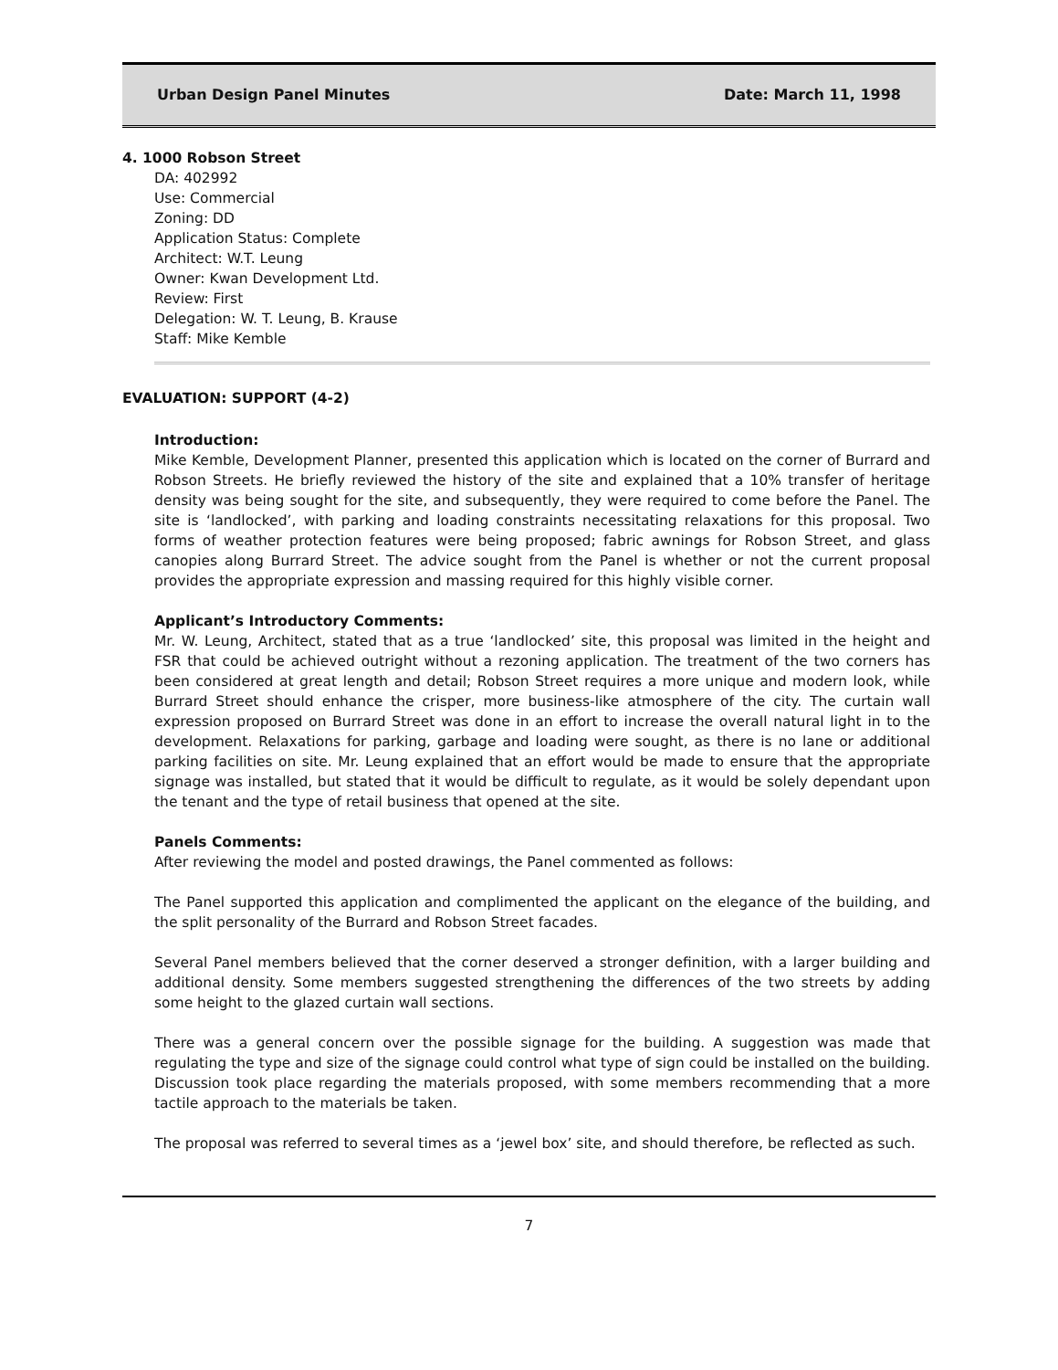Urban Design Panel Minutes Date: March 11, 1998
4. 1000 Robson Street
DA: 402992
Use: Commercial
Zoning: DD
Application Status: Complete
Architect: W.T. Leung
Owner: Kwan Development Ltd.
Review: First
Delegation: W. T. Leung, B. Krause
Staff: Mike Kemble
EVALUATION: SUPPORT (4-2)
Introduction:
Mike Kemble, Development Planner, presented this application which is located on the corner of Burrard and Robson Streets. He briefly reviewed the history of the site and explained that a 10% transfer of heritage density was being sought for the site, and subsequently, they were required to come before the Panel. The site is ‘landlocked’, with parking and loading constraints necessitating relaxations for this proposal. Two forms of weather protection features were being proposed; fabric awnings for Robson Street, and glass canopies along Burrard Street. The advice sought from the Panel is whether or not the current proposal provides the appropriate expression and massing required for this highly visible corner.
Applicant’s Introductory Comments:
Mr. W. Leung, Architect, stated that as a true ‘landlocked’ site, this proposal was limited in the height and FSR that could be achieved outright without a rezoning application. The treatment of the two corners has been considered at great length and detail; Robson Street requires a more unique and modern look, while Burrard Street should enhance the crisper, more business-like atmosphere of the city. The curtain wall expression proposed on Burrard Street was done in an effort to increase the overall natural light in to the development. Relaxations for parking, garbage and loading were sought, as there is no lane or additional parking facilities on site. Mr. Leung explained that an effort would be made to ensure that the appropriate signage was installed, but stated that it would be difficult to regulate, as it would be solely dependant upon the tenant and the type of retail business that opened at the site.
Panels Comments:
After reviewing the model and posted drawings, the Panel commented as follows:
The Panel supported this application and complimented the applicant on the elegance of the building, and the split personality of the Burrard and Robson Street facades.
Several Panel members believed that the corner deserved a stronger definition, with a larger building and additional density. Some members suggested strengthening the differences of the two streets by adding some height to the glazed curtain wall sections.
There was a general concern over the possible signage for the building. A suggestion was made that regulating the type and size of the signage could control what type of sign could be installed on the building. Discussion took place regarding the materials proposed, with some members recommending that a more tactile approach to the materials be taken.
The proposal was referred to several times as a ‘jewel box’ site, and should therefore, be reflected as such.
7